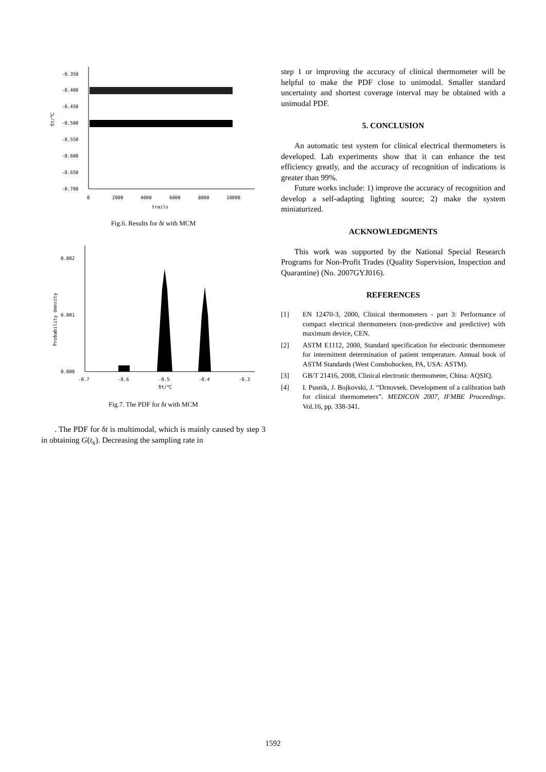-0.350
-0.400
-0.450
-0.500
-0.550
-0.600
-0.650
-0.700
δt/℃
0
2000
4000
6000
8000
10000
trails
Fig.6. Results for δt with MCM
0.002
0.001
0.000
Probability density
-0.7
-0.6
-0.5
-0.4
-0.3
δt/℃
Fig.7. The PDF for δt with MCM
. The PDF for δt is multimodal, which is mainly caused by step 3 in obtaining G(t<sub>x</sub>). Decreasing the sampling rate in
step 1 or improving the accuracy of clinical thermometer will be helpful to make the PDF close to unimodal. Smaller standard uncertainty and shortest coverage interval may be obtained with a unimodal PDF.
5. CONCLUSION
An automatic test system for clinical electrical thermometers is developed. Lab experiments show that it can enhance the test efficiency greatly, and the accuracy of recognition of indications is greater than 99%.
Future works include: 1) improve the accuracy of recognition and develop a self-adapting lighting source; 2) make the system miniaturized.
ACKNOWLEDGMENTS
This work was supported by the National Special Research Programs for Non-Profit Trades (Quality Supervision, Inspection and Quarantine) (No. 2007GYJ016).
REFERENCES
[1] EN 12470-3, 2000, Clinical thermometers - part 3: Performance of compact electrical thermometers (non-predictive and predictive) with maximum device, CEN.
[2] ASTM E1112, 2000, Standard specification for electronic thermometer for intermittent determination of patient temperature. Annual book of ASTM Standards (West Conshohocken, PA, USA: ASTM).
[3] GB/T 21416, 2008, Clinical electronic thermometer, China: AQSIQ.
[4] I. Pusnik, J. Bojkovski, J. “Drnovsek. Development of a calibration bath for clinical thermometers”. MEDICON 2007, IFMBE Proceedings. Vol.16, pp. 338-341.
1592